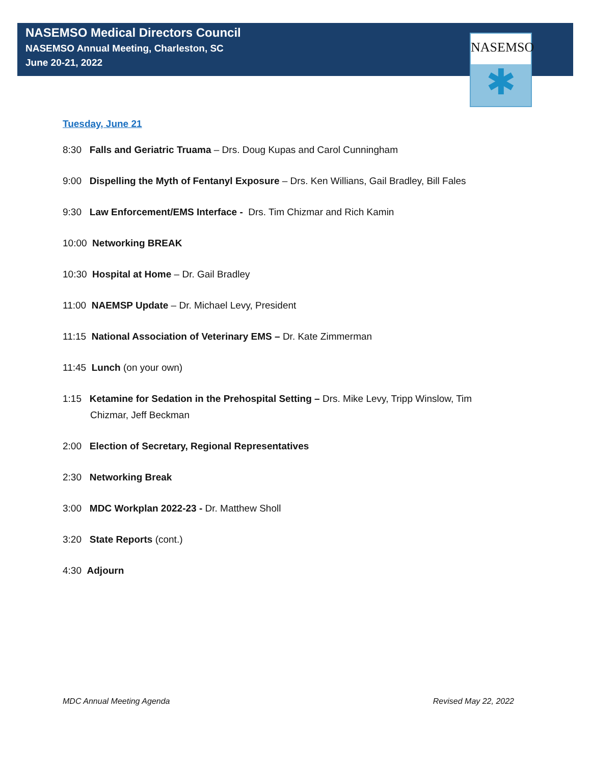NASEMSO Medical Directors Council
NASEMSO Annual Meeting, Charleston, SC
June 20-21, 2022
NASEMSO
✱
Tuesday, June 21
8:30 Falls and Geriatric Truama – Drs. Doug Kupas and Carol Cunningham
9:00 Dispelling the Myth of Fentanyl Exposure – Drs. Ken Willians, Gail Bradley, Bill Fales
9:30 Law Enforcement/EMS Interface - Drs. Tim Chizmar and Rich Kamin
10:00 Networking BREAK
10:30 Hospital at Home – Dr. Gail Bradley
11:00 NAEMSP Update – Dr. Michael Levy, President
11:15 National Association of Veterinary EMS – Dr. Kate Zimmerman
11:45 Lunch (on your own)
1:15 Ketamine for Sedation in the Prehospital Setting – Drs. Mike Levy, Tripp Winslow, Tim
Chizmar, Jeff Beckman
2:00 Election of Secretary, Regional Representatives
2:30 Networking Break
3:00 MDC Workplan 2022-23 - Dr. Matthew Sholl
3:20 State Reports (cont.)
4:30 Adjourn
MDC Annual Meeting Agenda Revised May 22, 2022